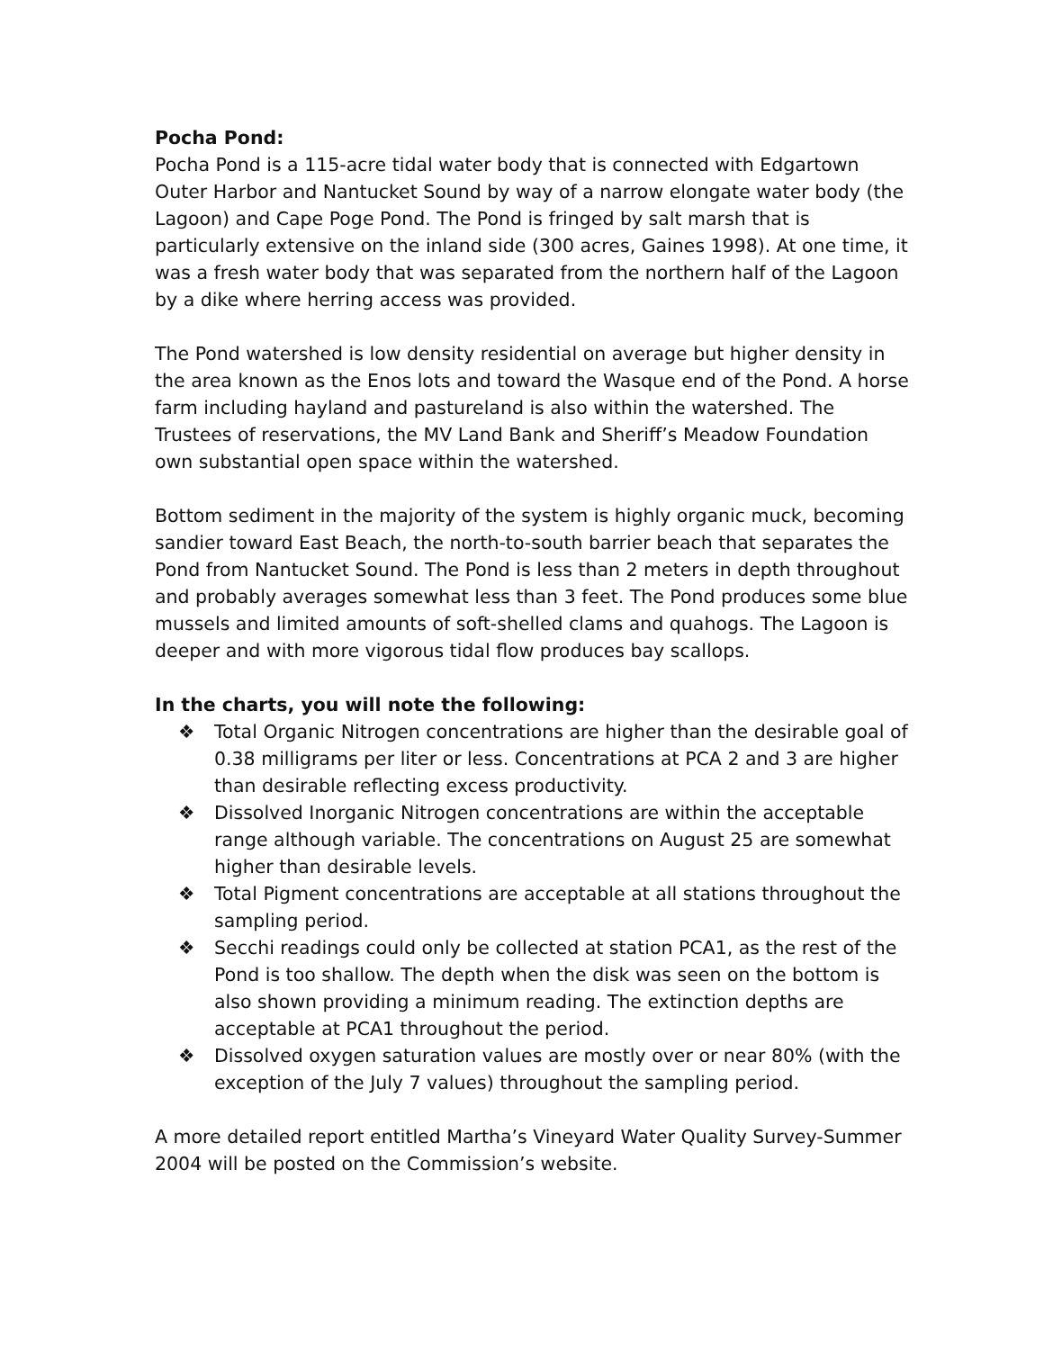Pocha Pond:
Pocha Pond is a 115-acre tidal water body that is connected with Edgartown Outer Harbor and Nantucket Sound by way of a narrow elongate water body (the Lagoon) and Cape Poge Pond. The Pond is fringed by salt marsh that is particularly extensive on the inland side (300 acres, Gaines 1998). At one time, it was a fresh water body that was separated from the northern half of the Lagoon by a dike where herring access was provided.
The Pond watershed is low density residential on average but higher density in the area known as the Enos lots and toward the Wasque end of the Pond. A horse farm including hayland and pastureland is also within the watershed. The Trustees of reservations, the MV Land Bank and Sheriff’s Meadow Foundation own substantial open space within the watershed.
Bottom sediment in the majority of the system is highly organic muck, becoming sandier toward East Beach, the north-to-south barrier beach that separates the Pond from Nantucket Sound. The Pond is less than 2 meters in depth throughout and probably averages somewhat less than 3 feet. The Pond produces some blue mussels and limited amounts of soft-shelled clams and quahogs. The Lagoon is deeper and with more vigorous tidal flow produces bay scallops.
In the charts, you will note the following:
❖ Total Organic Nitrogen concentrations are higher than the desirable goal of 0.38 milligrams per liter or less. Concentrations at PCA 2 and 3 are higher than desirable reflecting excess productivity.
❖ Dissolved Inorganic Nitrogen concentrations are within the acceptable range although variable. The concentrations on August 25 are somewhat higher than desirable levels.
❖ Total Pigment concentrations are acceptable at all stations throughout the sampling period.
❖ Secchi readings could only be collected at station PCA1, as the rest of the Pond is too shallow. The depth when the disk was seen on the bottom is also shown providing a minimum reading. The extinction depths are acceptable at PCA1 throughout the period.
❖ Dissolved oxygen saturation values are mostly over or near 80% (with the exception of the July 7 values) throughout the sampling period.
A more detailed report entitled Martha’s Vineyard Water Quality Survey-Summer 2004 will be posted on the Commission’s website.